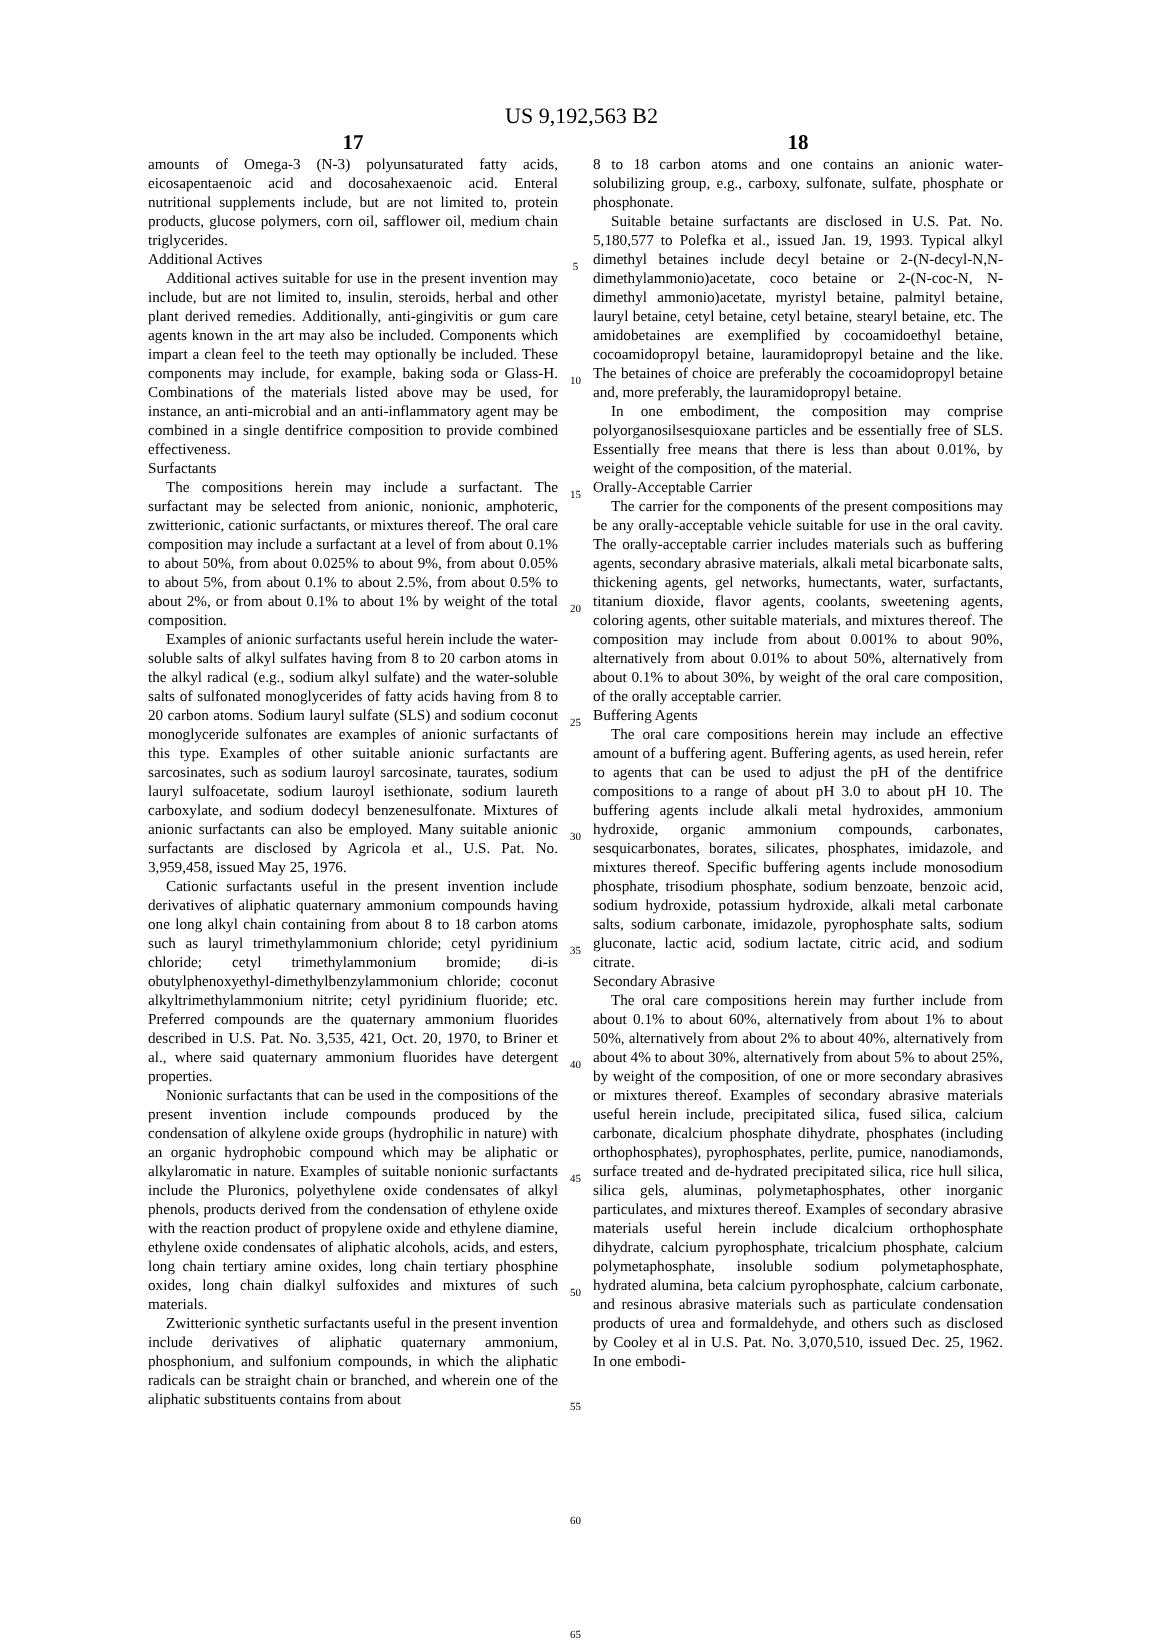US 9,192,563 B2
17
amounts of Omega-3 (N-3) polyunsaturated fatty acids, eicosapentaenoic acid and docosahexaenoic acid. Enteral nutritional supplements include, but are not limited to, protein products, glucose polymers, corn oil, safflower oil, medium chain triglycerides.
Additional Actives
Additional actives suitable for use in the present invention may include, but are not limited to, insulin, steroids, herbal and other plant derived remedies. Additionally, anti-gingivitis or gum care agents known in the art may also be included. Components which impart a clean feel to the teeth may optionally be included. These components may include, for example, baking soda or Glass-H. Combinations of the materials listed above may be used, for instance, an anti-microbial and an anti-inflammatory agent may be combined in a single dentifrice composition to provide combined effectiveness.
Surfactants
The compositions herein may include a surfactant. The surfactant may be selected from anionic, nonionic, amphoteric, zwitterionic, cationic surfactants, or mixtures thereof. The oral care composition may include a surfactant at a level of from about 0.1% to about 50%, from about 0.025% to about 9%, from about 0.05% to about 5%, from about 0.1% to about 2.5%, from about 0.5% to about 2%, or from about 0.1% to about 1% by weight of the total composition.
Examples of anionic surfactants useful herein include the water-soluble salts of alkyl sulfates having from 8 to 20 carbon atoms in the alkyl radical (e.g., sodium alkyl sulfate) and the water-soluble salts of sulfonated monoglycerides of fatty acids having from 8 to 20 carbon atoms. Sodium lauryl sulfate (SLS) and sodium coconut monoglyceride sulfonates are examples of anionic surfactants of this type. Examples of other suitable anionic surfactants are sarcosinates, such as sodium lauroyl sarcosinate, taurates, sodium lauryl sulfoacetate, sodium lauroyl isethionate, sodium laureth carboxylate, and sodium dodecyl benzenesulfonate. Mixtures of anionic surfactants can also be employed. Many suitable anionic surfactants are disclosed by Agricola et al., U.S. Pat. No. 3,959,458, issued May 25, 1976.
Cationic surfactants useful in the present invention include derivatives of aliphatic quaternary ammonium compounds having one long alkyl chain containing from about 8 to 18 carbon atoms such as lauryl trimethylammonium chloride; cetyl pyridinium chloride; cetyl trimethylammonium bromide; di-is obutylphenoxyethyl-dimethylbenzylammonium chloride; coconut alkyltrimethylammonium nitrite; cetyl pyridinium fluoride; etc. Preferred compounds are the quaternary ammonium fluorides described in U.S. Pat. No. 3,535, 421, Oct. 20, 1970, to Briner et al., where said quaternary ammonium fluorides have detergent properties.
Nonionic surfactants that can be used in the compositions of the present invention include compounds produced by the condensation of alkylene oxide groups (hydrophilic in nature) with an organic hydrophobic compound which may be aliphatic or alkylaromatic in nature. Examples of suitable nonionic surfactants include the Pluronics, polyethylene oxide condensates of alkyl phenols, products derived from the condensation of ethylene oxide with the reaction product of propylene oxide and ethylene diamine, ethylene oxide condensates of aliphatic alcohols, acids, and esters, long chain tertiary amine oxides, long chain tertiary phosphine oxides, long chain dialkyl sulfoxides and mixtures of such materials.
Zwitterionic synthetic surfactants useful in the present invention include derivatives of aliphatic quaternary ammonium, phosphonium, and sulfonium compounds, in which the aliphatic radicals can be straight chain or branched, and wherein one of the aliphatic substituents contains from about
5
10
15
20
25
30
35
40
45
50
55
60
65
18
8 to 18 carbon atoms and one contains an anionic water-solubilizing group, e.g., carboxy, sulfonate, sulfate, phosphate or phosphonate.
Suitable betaine surfactants are disclosed in U.S. Pat. No. 5,180,577 to Polefka et al., issued Jan. 19, 1993. Typical alkyl dimethyl betaines include decyl betaine or 2-(N-decyl-N,N-dimethylammonio)acetate, coco betaine or 2-(N-coc-N, N-dimethyl ammonio)acetate, myristyl betaine, palmityl betaine, lauryl betaine, cetyl betaine, cetyl betaine, stearyl betaine, etc. The amidobetaines are exemplified by cocoamidoethyl betaine, cocoamidopropyl betaine, lauramidopropyl betaine and the like. The betaines of choice are preferably the cocoamidopropyl betaine and, more preferably, the lauramidopropyl betaine.
In one embodiment, the composition may comprise polyorganosilsesquioxane particles and be essentially free of SLS. Essentially free means that there is less than about 0.01%, by weight of the composition, of the material.
Orally-Acceptable Carrier
The carrier for the components of the present compositions may be any orally-acceptable vehicle suitable for use in the oral cavity. The orally-acceptable carrier includes materials such as buffering agents, secondary abrasive materials, alkali metal bicarbonate salts, thickening agents, gel networks, humectants, water, surfactants, titanium dioxide, flavor agents, coolants, sweetening agents, coloring agents, other suitable materials, and mixtures thereof. The composition may include from about 0.001% to about 90%, alternatively from about 0.01% to about 50%, alternatively from about 0.1% to about 30%, by weight of the oral care composition, of the orally acceptable carrier.
Buffering Agents
The oral care compositions herein may include an effective amount of a buffering agent. Buffering agents, as used herein, refer to agents that can be used to adjust the pH of the dentifrice compositions to a range of about pH 3.0 to about pH 10. The buffering agents include alkali metal hydroxides, ammonium hydroxide, organic ammonium compounds, carbonates, sesquicarbonates, borates, silicates, phosphates, imidazole, and mixtures thereof. Specific buffering agents include monosodium phosphate, trisodium phosphate, sodium benzoate, benzoic acid, sodium hydroxide, potassium hydroxide, alkali metal carbonate salts, sodium carbonate, imidazole, pyrophosphate salts, sodium gluconate, lactic acid, sodium lactate, citric acid, and sodium citrate.
Secondary Abrasive
The oral care compositions herein may further include from about 0.1% to about 60%, alternatively from about 1% to about 50%, alternatively from about 2% to about 40%, alternatively from about 4% to about 30%, alternatively from about 5% to about 25%, by weight of the composition, of one or more secondary abrasives or mixtures thereof. Examples of secondary abrasive materials useful herein include, precipitated silica, fused silica, calcium carbonate, dicalcium phosphate dihydrate, phosphates (including orthophosphates), pyrophosphates, perlite, pumice, nanodiamonds, surface treated and de-hydrated precipitated silica, rice hull silica, silica gels, aluminas, polymetaphosphates, other inorganic particulates, and mixtures thereof. Examples of secondary abrasive materials useful herein include dicalcium orthophosphate dihydrate, calcium pyrophosphate, tricalcium phosphate, calcium polymetaphosphate, insoluble sodium polymetaphosphate, hydrated alumina, beta calcium pyrophosphate, calcium carbonate, and resinous abrasive materials such as particulate condensation products of urea and formaldehyde, and others such as disclosed by Cooley et al in U.S. Pat. No. 3,070,510, issued Dec. 25, 1962. In one embodi-